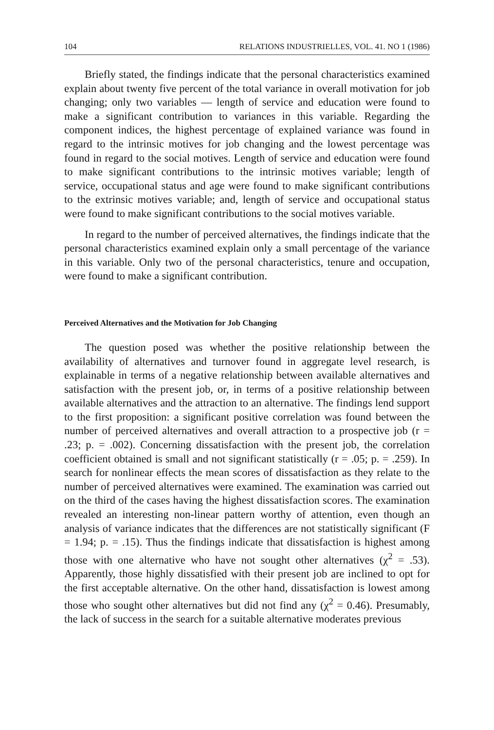104 RELATIONS INDUSTRIELLES, VOL. 41. NO 1 (1986)
Briefly stated, the findings indicate that the personal characteristics examined explain about twenty five percent of the total variance in overall motivation for job changing; only two variables — length of service and education were found to make a significant contribution to variances in this variable. Regarding the component indices, the highest percentage of explained variance was found in regard to the intrinsic motives for job changing and the lowest percentage was found in regard to the social motives. Length of service and education were found to make significant contributions to the intrinsic motives variable; length of service, occupational status and age were found to make significant contributions to the extrinsic motives variable; and, length of service and occupational status were found to make significant contributions to the social motives variable.
In regard to the number of perceived alternatives, the findings indicate that the personal characteristics examined explain only a small percentage of the variance in this variable. Only two of the personal characteristics, tenure and occupation, were found to make a significant contribution.
Perceived Alternatives and the Motivation for Job Changing
The question posed was whether the positive relationship between the availability of alternatives and turnover found in aggregate level research, is explainable in terms of a negative relationship between available alternatives and satisfaction with the present job, or, in terms of a positive relationship between available alternatives and the attraction to an alternative. The findings lend support to the first proposition: a significant positive correlation was found between the number of perceived alternatives and overall attraction to a prospective job (r = .23; p. = .002). Concerning dissatisfaction with the present job, the correlation coefficient obtained is small and not significant statistically (r = .05; p. = .259). In search for nonlinear effects the mean scores of dissatisfaction as they relate to the number of perceived alternatives were examined. The examination was carried out on the third of the cases having the highest dissatisfaction scores. The examination revealed an interesting non-linear pattern worthy of attention, even though an analysis of variance indicates that the differences are not statistically significant (F = 1.94; p. = .15). Thus the findings indicate that dissatisfaction is highest among those with one alternative who have not sought other alternatives (χ<sup>2</sup> = .53). Apparently, those highly dissatisfied with their present job are inclined to opt for the first acceptable alternative. On the other hand, dissatisfaction is lowest among those who sought other alternatives but did not find any (χ<sup>2</sup> = 0.46). Presumably, the lack of success in the search for a suitable alternative moderates previous